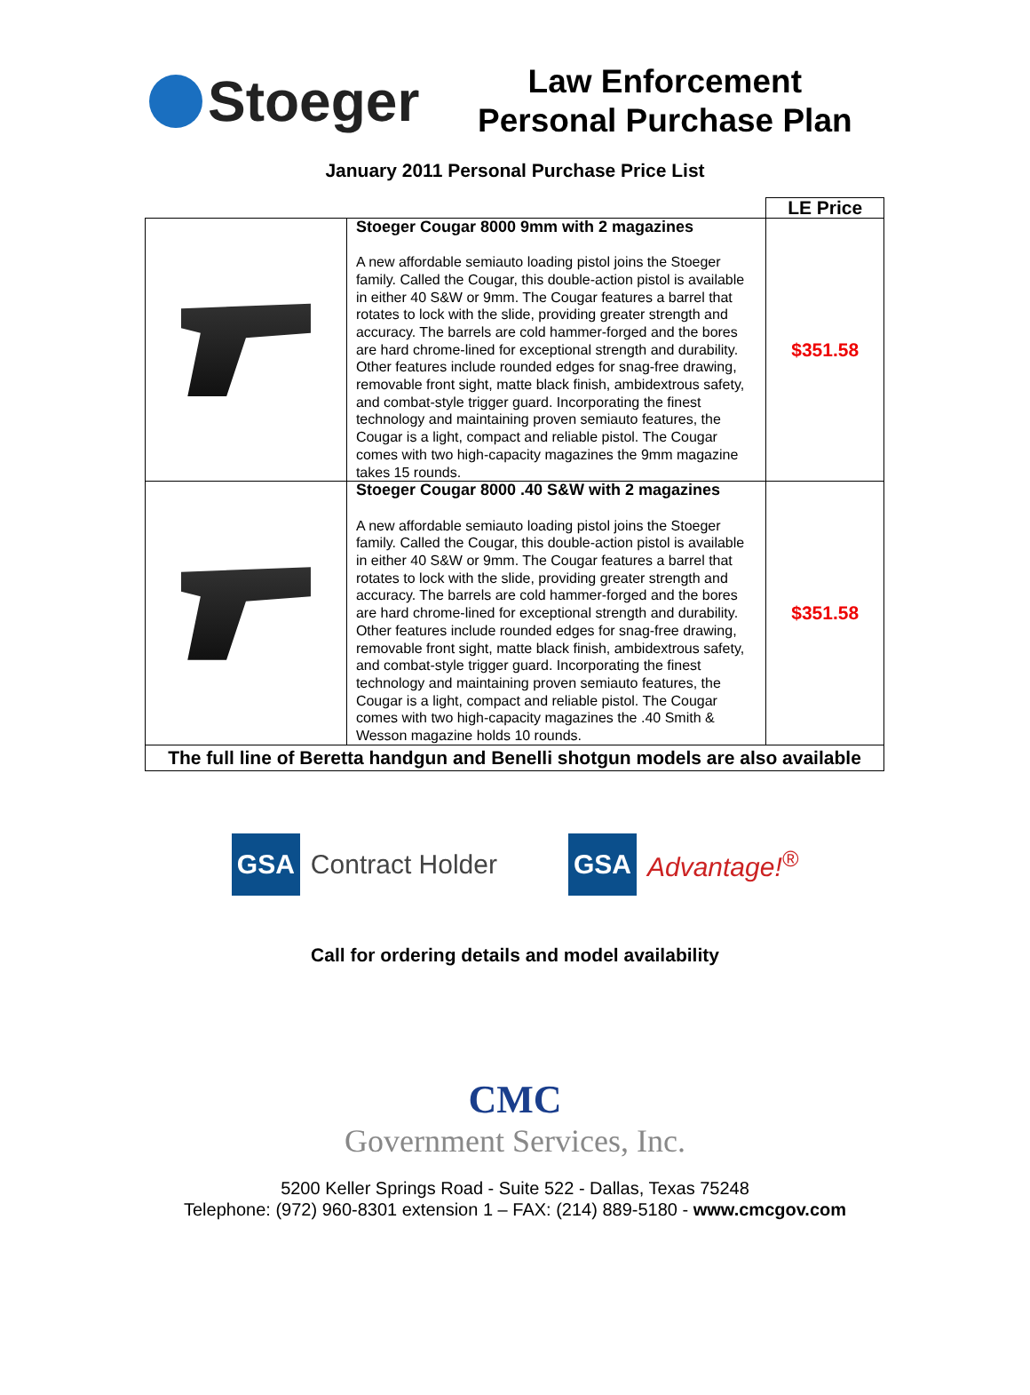Stoeger
Law Enforcement
Personal Purchase Plan
January 2011 Personal Purchase Price List
| | | LE Price |
| | Stoeger Cougar 8000 9mm with 2 magazines A new affordable semiauto loading pistol joins the Stoeger family. Called the Cougar, this double-action pistol is available in either 40 S&W or 9mm. The Cougar features a barrel that rotates to lock with the slide, providing greater strength and accuracy. The barrels are cold hammer-forged and the bores are hard chrome-lined for exceptional strength and durability. Other features include rounded edges for snag-free drawing, removable front sight, matte black finish, ambidextrous safety, and combat-style trigger guard. Incorporating the finest technology and maintaining proven semiauto features, the Cougar is a light, compact and reliable pistol. The Cougar comes with two high-capacity magazines the 9mm magazine takes 15 rounds. | $351.58 |
| | Stoeger Cougar 8000 .40 S&W with 2 magazines A new affordable semiauto loading pistol joins the Stoeger family. Called the Cougar, this double-action pistol is available in either 40 S&W or 9mm. The Cougar features a barrel that rotates to lock with the slide, providing greater strength and accuracy. The barrels are cold hammer-forged and the bores are hard chrome-lined for exceptional strength and durability. Other features include rounded edges for snag-free drawing, removable front sight, matte black finish, ambidextrous safety, and combat-style trigger guard. Incorporating the finest technology and maintaining proven semiauto features, the Cougar is a light, compact and reliable pistol. The Cougar comes with two high-capacity magazines the .40 Smith & Wesson magazine holds 10 rounds. | $351.58 |
| The full line of Beretta handgun and Benelli shotgun models are also available | | |
GSA Contract Holder
GSA Advantage!<sup>®</sup>
Call for ordering details and model availability
CMC
Government Services, Inc.
5200 Keller Springs Road - Suite 522 - Dallas, Texas 75248
Telephone: (972) 960-8301 extension 1 – FAX: (214) 889-5180 - www.cmcgov.com